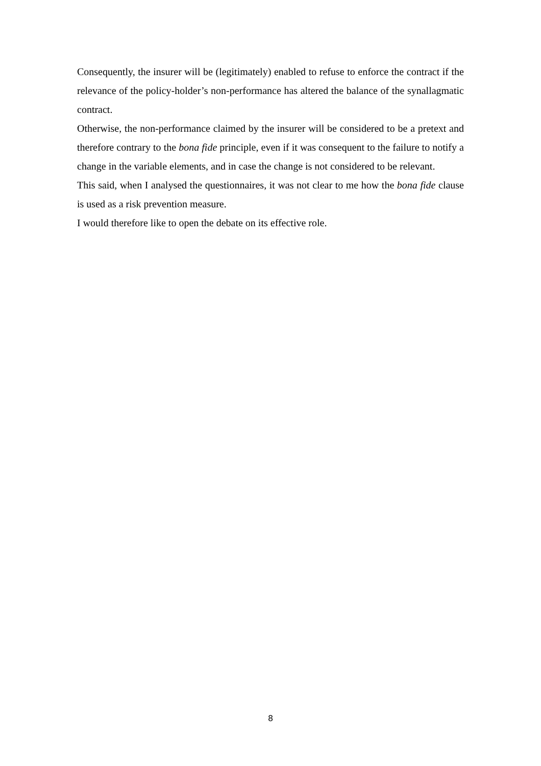Consequently, the insurer will be (legitimately) enabled to refuse to enforce the contract if the relevance of the policy-holder’s non-performance has altered the balance of the synallagmatic contract.
Otherwise, the non-performance claimed by the insurer will be considered to be a pretext and therefore contrary to the bona fide principle, even if it was consequent to the failure to notify a change in the variable elements, and in case the change is not considered to be relevant.
This said, when I analysed the questionnaires, it was not clear to me how the bona fide clause is used as a risk prevention measure.
I would therefore like to open the debate on its effective role.
8